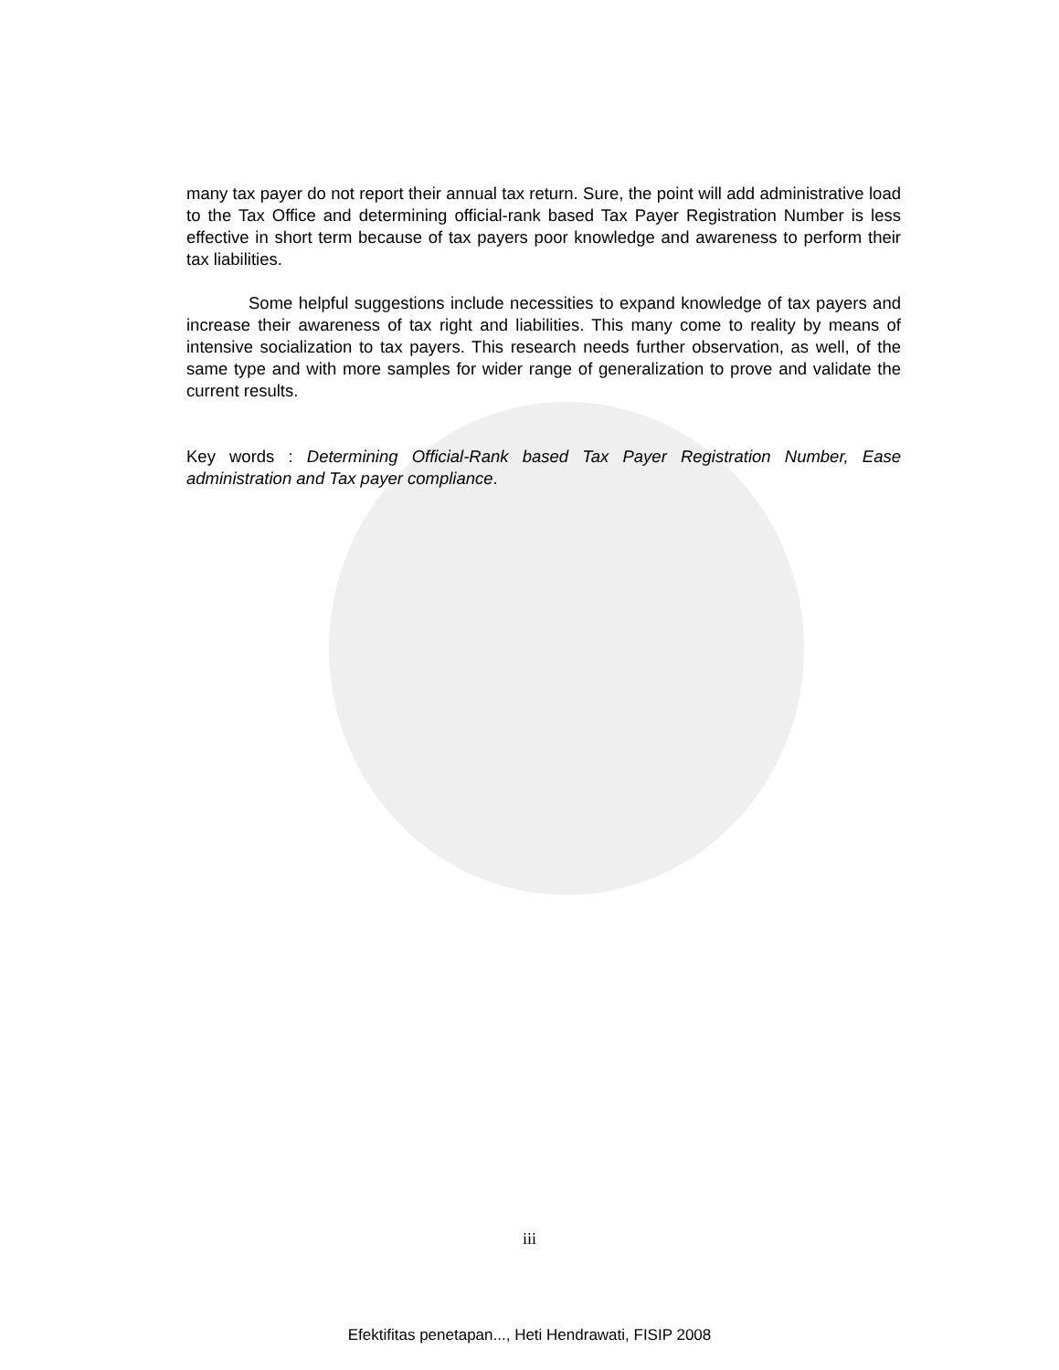many tax payer do not report their annual tax return. Sure, the point will add administrative load to the Tax Office and determining official-rank based Tax Payer Registration Number is less effective in short term because of tax payers poor knowledge and awareness to perform their tax liabilities.
Some helpful suggestions include necessities to expand knowledge of tax payers and increase their awareness of tax right and liabilities. This many come to reality by means of intensive socialization to tax payers. This research needs further observation, as well, of the same type and with more samples for wider range of generalization to prove and validate the current results.
Key words : Determining Official-Rank based Tax Payer Registration Number, Ease administration and Tax payer compliance.
iii
Efektifitas penetapan..., Heti Hendrawati, FISIP 2008